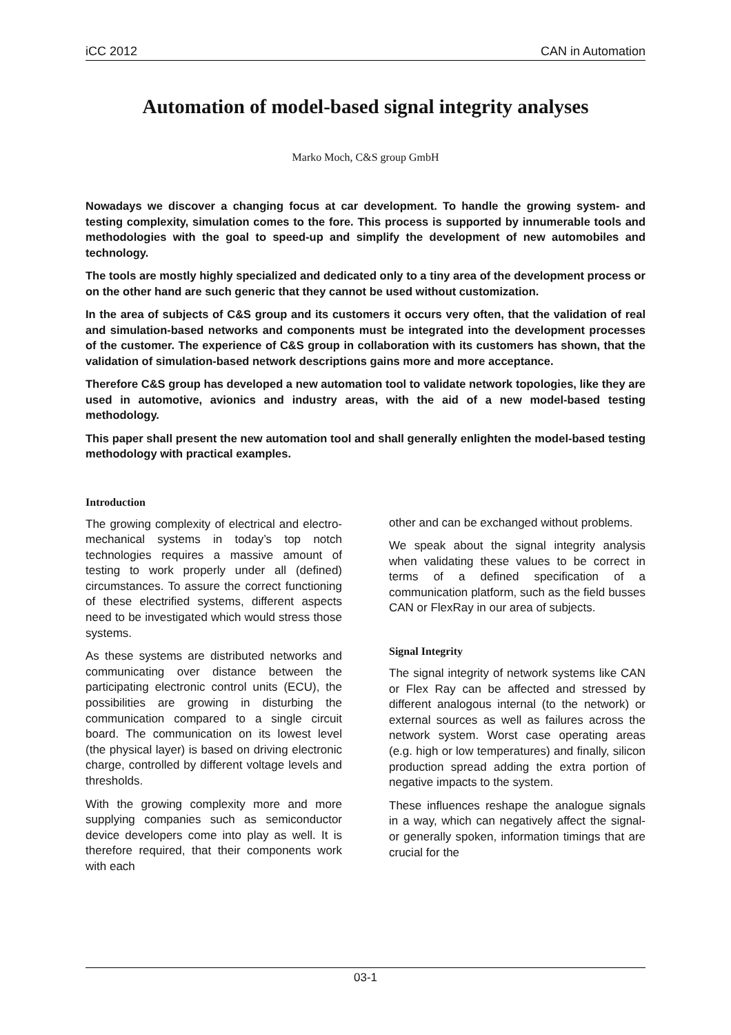iCC 2012 CAN in Automation
Automation of model-based signal integrity analyses
Marko Moch, C&S group GmbH
Nowadays we discover a changing focus at car development. To handle the growing system- and testing complexity, simulation comes to the fore. This process is supported by innumerable tools and methodologies with the goal to speed-up and simplify the development of new automobiles and technology.
The tools are mostly highly specialized and dedicated only to a tiny area of the development process or on the other hand are such generic that they cannot be used without customization.
In the area of subjects of C&S group and its customers it occurs very often, that the validation of real and simulation-based networks and components must be integrated into the development processes of the customer. The experience of C&S group in collaboration with its customers has shown, that the validation of simulation-based network descriptions gains more and more acceptance.
Therefore C&S group has developed a new automation tool to validate network topologies, like they are used in automotive, avionics and industry areas, with the aid of a new model-based testing methodology.
This paper shall present the new automation tool and shall generally enlighten the model-based testing methodology with practical examples.
Introduction
The growing complexity of electrical and electro-mechanical systems in today’s top notch technologies requires a massive amount of testing to work properly under all (defined) circumstances. To assure the correct functioning of these electrified systems, different aspects need to be investigated which would stress those systems.
As these systems are distributed networks and communicating over distance between the participating electronic control units (ECU), the possibilities are growing in disturbing the communication compared to a single circuit board. The communication on its lowest level (the physical layer) is based on driving electronic charge, controlled by different voltage levels and thresholds.
With the growing complexity more and more supplying companies such as semiconductor device developers come into play as well. It is therefore required, that their components work with each
other and can be exchanged without problems.
We speak about the signal integrity analysis when validating these values to be correct in terms of a defined specification of a communication platform, such as the field busses CAN or FlexRay in our area of subjects.
Signal Integrity
The signal integrity of network systems like CAN or Flex Ray can be affected and stressed by different analogous internal (to the network) or external sources as well as failures across the network system. Worst case operating areas (e.g. high or low temperatures) and finally, silicon production spread adding the extra portion of negative impacts to the system.
These influences reshape the analogue signals in a way, which can negatively affect the signal- or generally spoken, information timings that are crucial for the
03-1